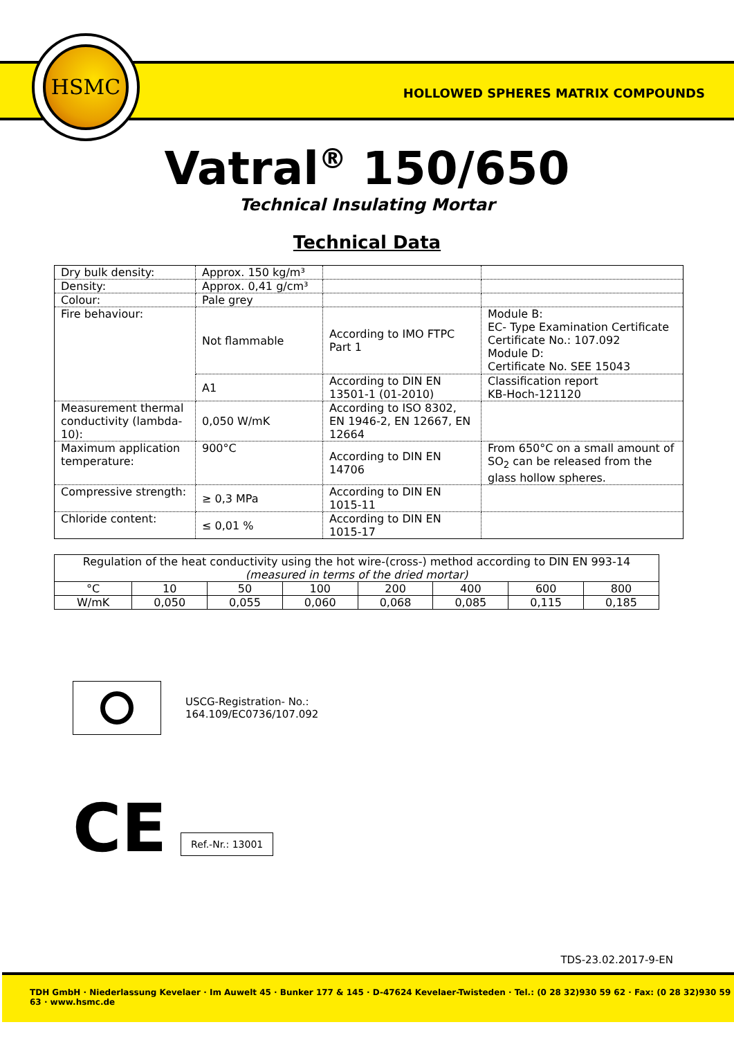HSMC
HOLLOWED SPHERES MATRIX COMPOUNDS
Vatral<sup>®</sup> 150/650
Technical Insulating Mortar
Technical Data
| Dry bulk density: | Approx. 150 kg/m³ | | |
| Density: | Approx. 0,41 g/cm³ | | |
| Colour: | Pale grey | | |
| Fire behaviour: | Not flammable | According to IMO FTPC Part 1 | Module B: EC- Type Examination Certificate Certificate No.: 107.092 Module D: Certificate No. SEE 15043 |
| | A1 | According to DIN EN 13501-1 (01-2010) | Classification report KB-Hoch-121120 |
| Measurement thermal conductivity (lambda-10): | 0,050 W/mK | According to ISO 8302, EN 1946-2, EN 12667, EN 12664 | |
| Maximum application temperature: | 900°C | According to DIN EN 14706 | From 650°C on a small amount of SO<sub>2</sub> can be released from the glass hollow spheres. |
| Compressive strength: | ≥ 0,3 MPa | According to DIN EN 1015-11 | |
| Chloride content: | ≤ 0,01 % | According to DIN EN 1015-17 | |
| Regulation of the heat conductivity using the hot wire-(cross-) method according to DIN EN 993-14 (measured in terms of the dried mortar) | | | | | | | |
| °C | 10 | 50 | 100 | 200 | 400 | 600 | 800 |
| W/mK | 0,050 | 0,055 | 0,060 | 0,068 | 0,085 | 0,115 | 0,185 |
USCG-Registration- No.:
164.109/EC0736/107.092
CE
Ref.-Nr.: 13001
TDS-23.02.2017-9-EN
TDH GmbH · Niederlassung Kevelaer · Im Auwelt 45 · Bunker 177 & 145 · D-47624 Kevelaer-Twisteden · Tel.: (0 28 32)930 59 62 · Fax: (0 28 32)930 59 63 · www.hsmc.de